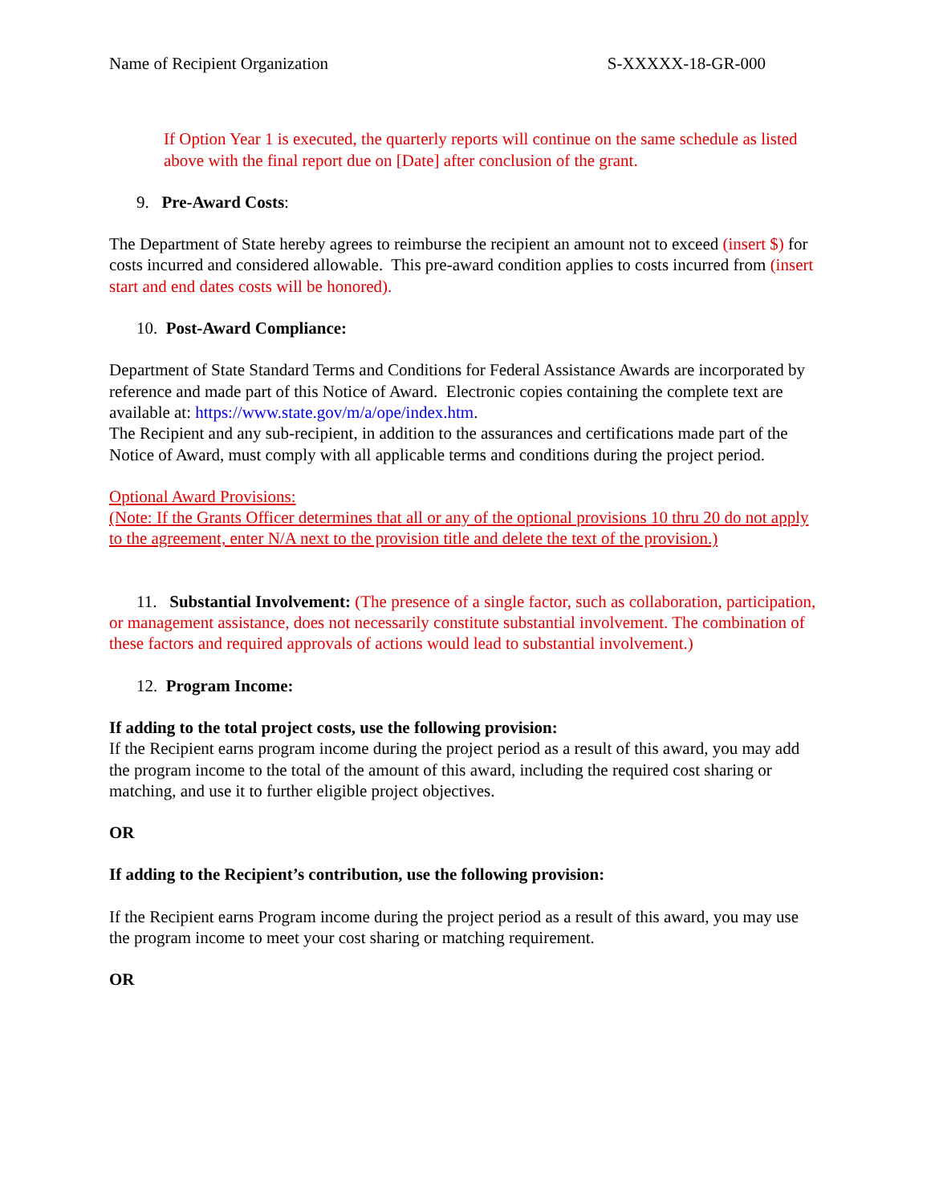Name of Recipient Organization S-XXXXX-18-GR-000
If Option Year 1 is executed, the quarterly reports will continue on the same schedule as listed above with the final report due on [Date] after conclusion of the grant.
9. Pre-Award Costs:
The Department of State hereby agrees to reimburse the recipient an amount not to exceed (insert $) for costs incurred and considered allowable. This pre-award condition applies to costs incurred from (insert start and end dates costs will be honored).
10. Post-Award Compliance:
Department of State Standard Terms and Conditions for Federal Assistance Awards are incorporated by reference and made part of this Notice of Award. Electronic copies containing the complete text are available at: https://www.state.gov/m/a/ope/index.htm.
The Recipient and any sub-recipient, in addition to the assurances and certifications made part of the Notice of Award, must comply with all applicable terms and conditions during the project period.
Optional Award Provisions:
(Note: If the Grants Officer determines that all or any of the optional provisions 10 thru 20 do not apply to the agreement, enter N/A next to the provision title and delete the text of the provision.)
11. Substantial Involvement: (The presence of a single factor, such as collaboration, participation, or management assistance, does not necessarily constitute substantial involvement. The combination of these factors and required approvals of actions would lead to substantial involvement.)
12. Program Income:
If adding to the total project costs, use the following provision:
If the Recipient earns program income during the project period as a result of this award, you may add the program income to the total of the amount of this award, including the required cost sharing or matching, and use it to further eligible project objectives.
OR
If adding to the Recipient’s contribution, use the following provision:
If the Recipient earns Program income during the project period as a result of this award, you may use the program income to meet your cost sharing or matching requirement.
OR